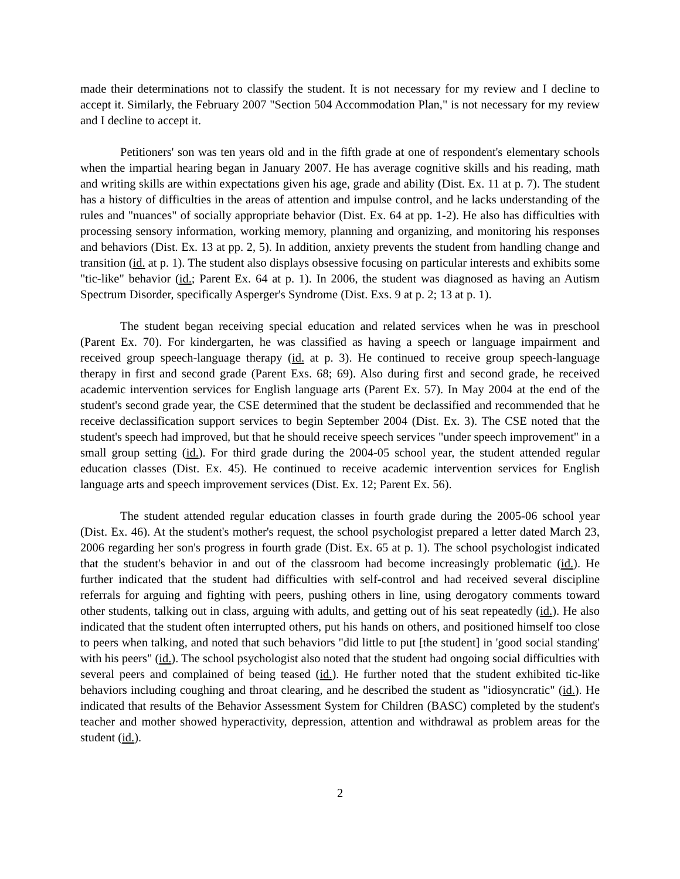made their determinations not to classify the student. It is not necessary for my review and I decline to accept it. Similarly, the February 2007 "Section 504 Accommodation Plan," is not necessary for my review and I decline to accept it.
Petitioners' son was ten years old and in the fifth grade at one of respondent's elementary schools when the impartial hearing began in January 2007. He has average cognitive skills and his reading, math and writing skills are within expectations given his age, grade and ability (Dist. Ex. 11 at p. 7). The student has a history of difficulties in the areas of attention and impulse control, and he lacks understanding of the rules and "nuances" of socially appropriate behavior (Dist. Ex. 64 at pp. 1-2). He also has difficulties with processing sensory information, working memory, planning and organizing, and monitoring his responses and behaviors (Dist. Ex. 13 at pp. 2, 5). In addition, anxiety prevents the student from handling change and transition (id. at p. 1). The student also displays obsessive focusing on particular interests and exhibits some "tic-like" behavior (id.; Parent Ex. 64 at p. 1). In 2006, the student was diagnosed as having an Autism Spectrum Disorder, specifically Asperger's Syndrome (Dist. Exs. 9 at p. 2; 13 at p. 1).
The student began receiving special education and related services when he was in preschool (Parent Ex. 70). For kindergarten, he was classified as having a speech or language impairment and received group speech-language therapy (id. at p. 3). He continued to receive group speech-language therapy in first and second grade (Parent Exs. 68; 69). Also during first and second grade, he received academic intervention services for English language arts (Parent Ex. 57). In May 2004 at the end of the student's second grade year, the CSE determined that the student be declassified and recommended that he receive declassification support services to begin September 2004 (Dist. Ex. 3). The CSE noted that the student's speech had improved, but that he should receive speech services "under speech improvement" in a small group setting (id.). For third grade during the 2004-05 school year, the student attended regular education classes (Dist. Ex. 45). He continued to receive academic intervention services for English language arts and speech improvement services (Dist. Ex. 12; Parent Ex. 56).
The student attended regular education classes in fourth grade during the 2005-06 school year (Dist. Ex. 46). At the student's mother's request, the school psychologist prepared a letter dated March 23, 2006 regarding her son's progress in fourth grade (Dist. Ex. 65 at p. 1). The school psychologist indicated that the student's behavior in and out of the classroom had become increasingly problematic (id.). He further indicated that the student had difficulties with self-control and had received several discipline referrals for arguing and fighting with peers, pushing others in line, using derogatory comments toward other students, talking out in class, arguing with adults, and getting out of his seat repeatedly (id.). He also indicated that the student often interrupted others, put his hands on others, and positioned himself too close to peers when talking, and noted that such behaviors "did little to put [the student] in 'good social standing' with his peers" (id.). The school psychologist also noted that the student had ongoing social difficulties with several peers and complained of being teased (id.). He further noted that the student exhibited tic-like behaviors including coughing and throat clearing, and he described the student as "idiosyncratic" (id.). He indicated that results of the Behavior Assessment System for Children (BASC) completed by the student's teacher and mother showed hyperactivity, depression, attention and withdrawal as problem areas for the student (id.).
2